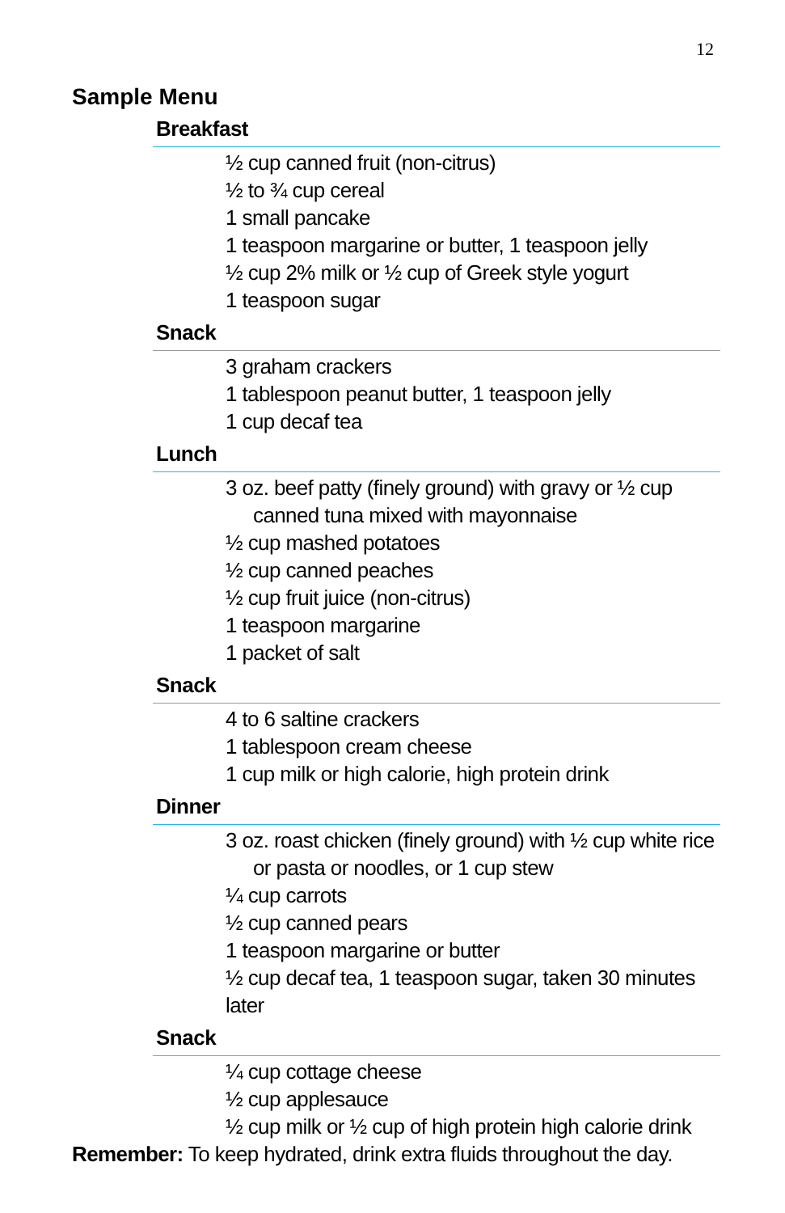12
Sample Menu
Breakfast
½ cup canned fruit (non-citrus)
½ to ¾ cup cereal
1 small pancake
1 teaspoon margarine or butter, 1 teaspoon jelly
½ cup 2% milk or ½ cup of Greek style yogurt
1 teaspoon sugar
Snack
3 graham crackers
1 tablespoon peanut butter, 1 teaspoon jelly
1 cup decaf tea
Lunch
3 oz. beef patty (finely ground) with gravy or ½ cup
canned tuna mixed with mayonnaise
½ cup mashed potatoes
½ cup canned peaches
½ cup fruit juice (non-citrus)
1 teaspoon margarine
1 packet of salt
Snack
4 to 6 saltine crackers
1 tablespoon cream cheese
1 cup milk or high calorie, high protein drink
Dinner
3 oz. roast chicken (finely ground) with ½ cup white rice
or pasta or noodles, or 1 cup stew
¼ cup carrots
½ cup canned pears
1 teaspoon margarine or butter
½ cup decaf tea, 1 teaspoon sugar, taken 30 minutes later
Snack
¼ cup cottage cheese
½ cup applesauce
½ cup milk or ½ cup of high protein high calorie drink
Remember: To keep hydrated, drink extra fluids throughout the day.